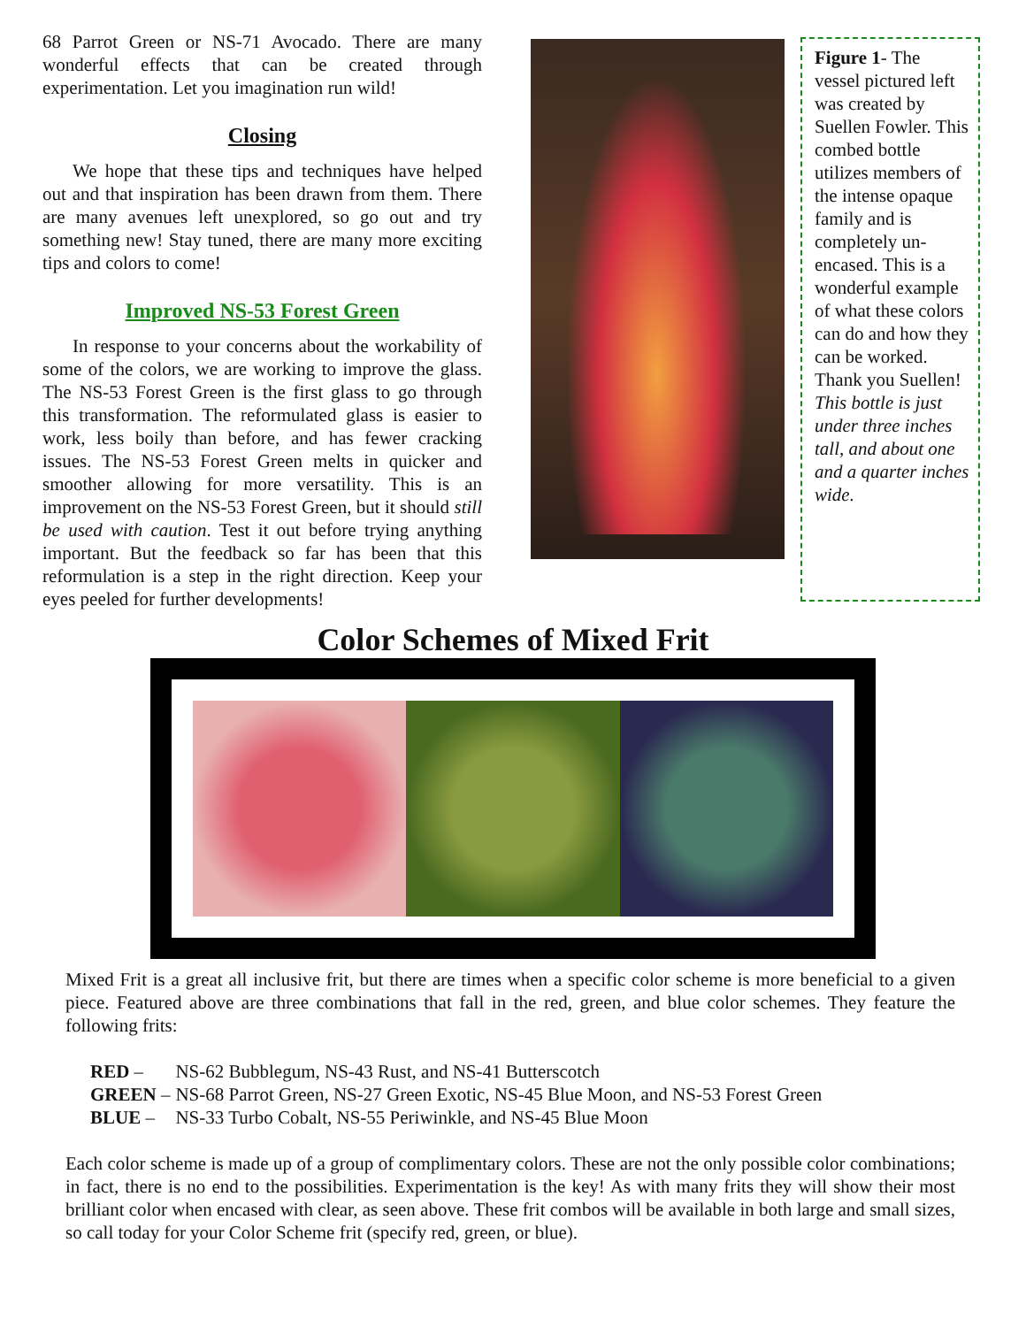68 Parrot Green or NS-71 Avocado. There are many wonderful effects that can be created through experimentation. Let you imagination run wild!
Closing
We hope that these tips and techniques have helped out and that inspiration has been drawn from them. There are many avenues left unexplored, so go out and try something new! Stay tuned, there are many more exciting tips and colors to come!
Improved NS-53 Forest Green
In response to your concerns about the workability of some of the colors, we are working to improve the glass. The NS-53 Forest Green is the first glass to go through this transformation. The reformulated glass is easier to work, less boily than before, and has fewer cracking issues. The NS-53 Forest Green melts in quicker and smoother allowing for more versatility. This is an improvement on the NS-53 Forest Green, but it should still be used with caution. Test it out before trying anything important. But the feedback so far has been that this reformulation is a step in the right direction. Keep your eyes peeled for further developments!
Figure 1- The vessel pictured left was created by Suellen Fowler. This combed bottle utilizes members of the intense opaque family and is completely un-encased. This is a wonderful example of what these colors can do and how they can be worked. Thank you Suellen! This bottle is just under three inches tall, and about one and a quarter inches wide.
Color Schemes of Mixed Frit
Mixed Frit is a great all inclusive frit, but there are times when a specific color scheme is more beneficial to a given piece. Featured above are three combinations that fall in the red, green, and blue color schemes. They feature the following frits:
| RED – | NS-62 Bubblegum, NS-43 Rust, and NS-41 Butterscotch |
| GREEN – | NS-68 Parrot Green, NS-27 Green Exotic, NS-45 Blue Moon, and NS-53 Forest Green |
| BLUE – | NS-33 Turbo Cobalt, NS-55 Periwinkle, and NS-45 Blue Moon |
Each color scheme is made up of a group of complimentary colors. These are not the only possible color combinations; in fact, there is no end to the possibilities. Experimentation is the key! As with many frits they will show their most brilliant color when encased with clear, as seen above. These frit combos will be available in both large and small sizes, so call today for your Color Scheme frit (specify red, green, or blue).